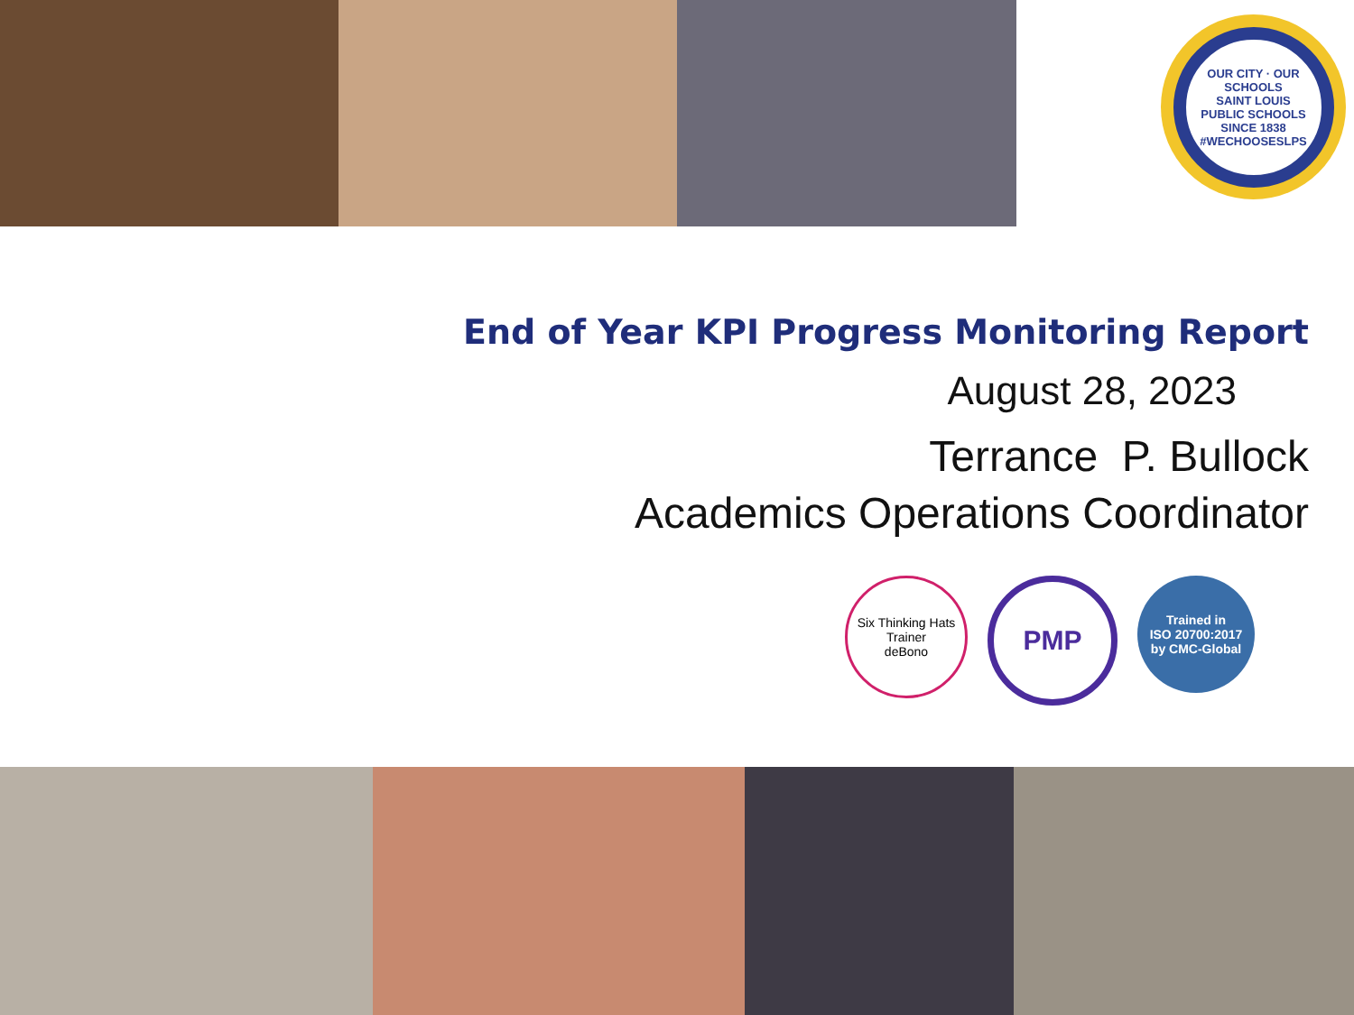OUR CITY · OUR SCHOOLS
SAINT LOUIS
PUBLIC SCHOOLS
SINCE 1838
#WECHOOSESLPS
End of Year KPI Progress Monitoring Report
August 28, 2023
Terrance P. Bullock
Academics Operations Coordinator
Six Thinking Hats Trainer
deBono
PMP
Trained in
ISO 20700:2017
by CMC-Global